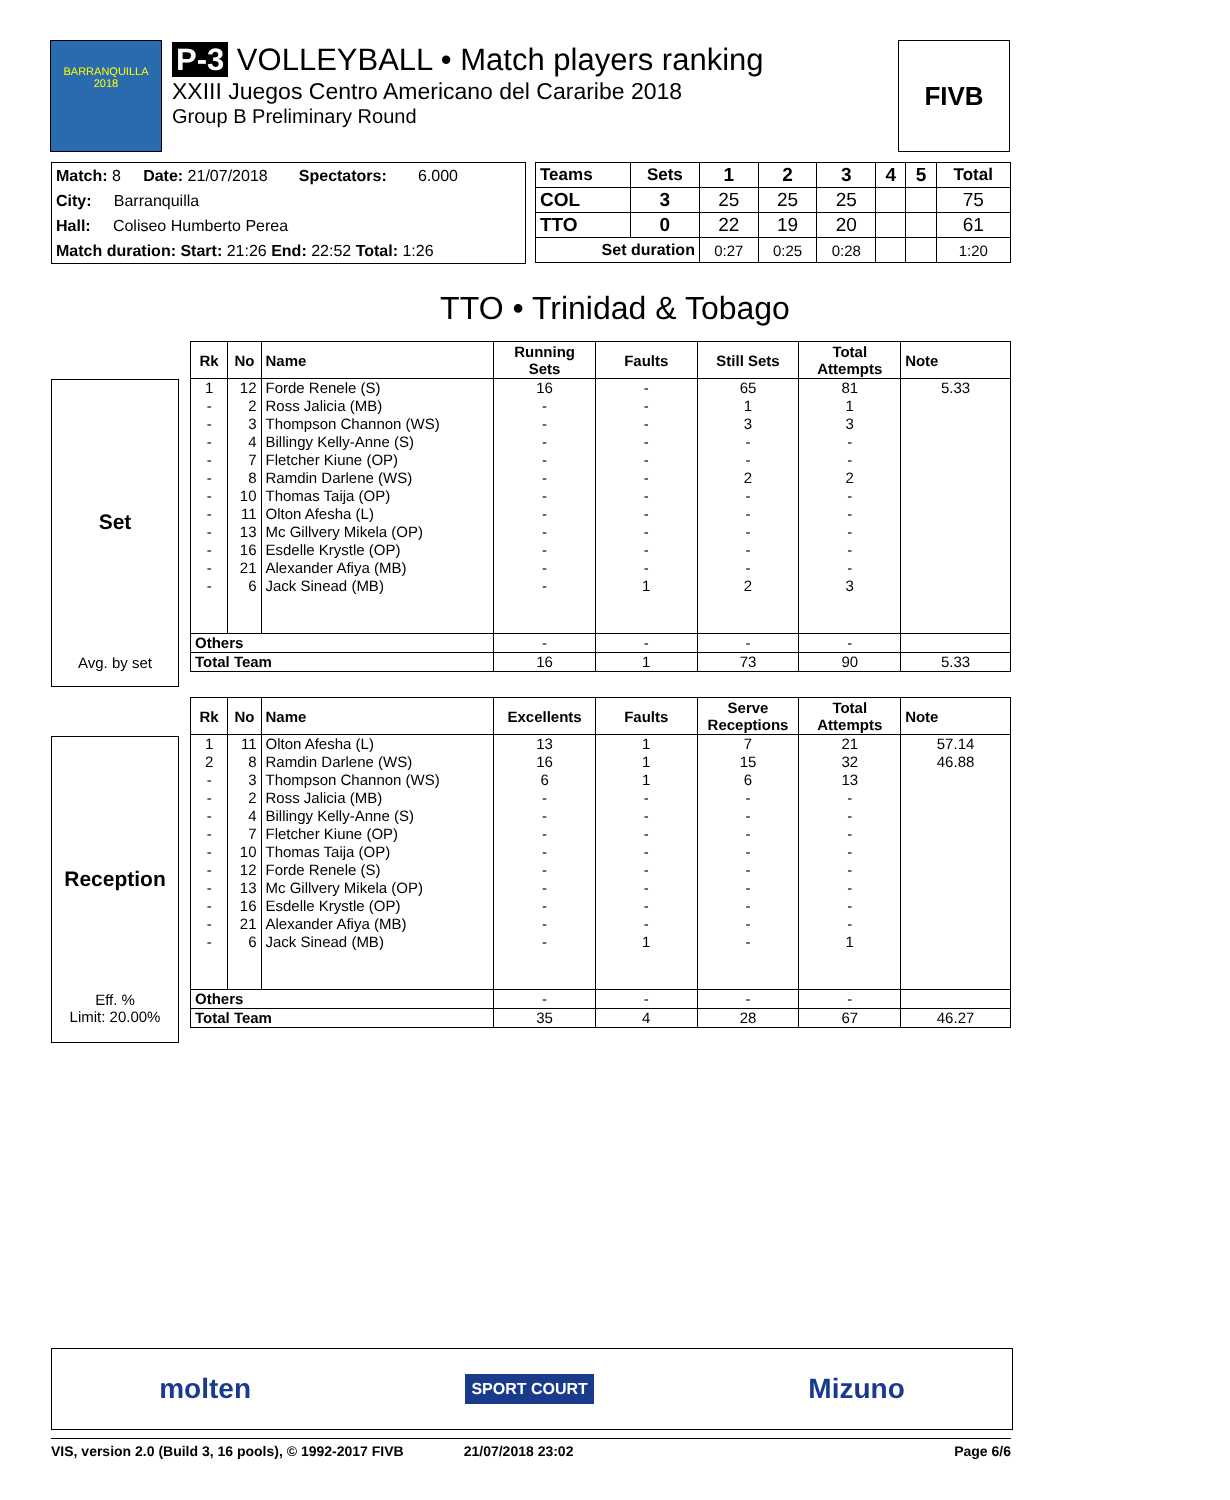BARRANQUILLA 2018
P-3 VOLLEYBALL • Match players ranking
XXIII Juegos Centro Americano del Cararibe 2018
Group B Preliminary Round
FIVB
Match: 8 Date: 21/07/2018 Spectators: 6.000
City: Barranquilla
Hall: Coliseo Humberto Perea
Match duration: Start: 21:26 End: 22:52 Total: 1:26
| Teams | Sets | 1 | 2 | 3 | 4 | 5 | Total |
| --- | --- | --- | --- | --- | --- | --- | --- |
| COL | 3 | 25 | 25 | 25 | | | 75 |
| TTO | 0 | 22 | 19 | 20 | | | 61 |
| Set duration | | 0:27 | 0:25 | 0:28 | | | 1:20 |
TTO • Trinidad & Tobago
Set
Avg. by set
| Rk | No | Name | Running Sets | Faults | Still Sets | Total Attempts | Note |
| --- | --- | --- | --- | --- | --- | --- | --- |
| 1 | 12 | Forde Renele (S) | 16 | - | 65 | 81 | 5.33 |
| - | 2 | Ross Jalicia (MB) | - | - | 1 | 1 | |
| - | 3 | Thompson Channon (WS) | - | - | 3 | 3 | |
| - | 4 | Billingy Kelly-Anne (S) | - | - | - | - | |
| - | 7 | Fletcher Kiune (OP) | - | - | - | - | |
| - | 8 | Ramdin Darlene (WS) | - | - | 2 | 2 | |
| - | 10 | Thomas Taija (OP) | - | - | - | - | |
| - | 11 | Olton Afesha (L) | - | - | - | - | |
| - | 13 | Mc Gillvery Mikela (OP) | - | - | - | - | |
| - | 16 | Esdelle Krystle (OP) | - | - | - | - | |
| - | 21 | Alexander Afiya (MB) | - | - | - | - | |
| - | 6 | Jack Sinead (MB) | - | 1 | 2 | 3 | |
| Others | | | - | - | - | - | |
| Total Team | | | 16 | 1 | 73 | 90 | 5.33 |
Reception
Eff. %
Limit: 20.00%
| Rk | No | Name | Excellents | Faults | Serve Receptions | Total Attempts | Note |
| --- | --- | --- | --- | --- | --- | --- | --- |
| 1 | 11 | Olton Afesha (L) | 13 | 1 | 7 | 21 | 57.14 |
| 2 | 8 | Ramdin Darlene (WS) | 16 | 1 | 15 | 32 | 46.88 |
| - | 3 | Thompson Channon (WS) | 6 | 1 | 6 | 13 | |
| - | 2 | Ross Jalicia (MB) | - | - | - | - | |
| - | 4 | Billingy Kelly-Anne (S) | - | - | - | - | |
| - | 7 | Fletcher Kiune (OP) | - | - | - | - | |
| - | 10 | Thomas Taija (OP) | - | - | - | - | |
| - | 12 | Forde Renele (S) | - | - | - | - | |
| - | 13 | Mc Gillvery Mikela (OP) | - | - | - | - | |
| - | 16 | Esdelle Krystle (OP) | - | - | - | - | |
| - | 21 | Alexander Afiya (MB) | - | - | - | - | |
| - | 6 | Jack Sinead (MB) | - | 1 | - | 1 | |
| Others | | | - | - | - | - | |
| Total Team | | | 35 | 4 | 28 | 67 | 46.27 |
molten SPORT COURT Mizuno
VIS, version 2.0 (Build 3, 16 pools), © 1992-2017 FIVB 21/07/2018 23:02 Page 6/6